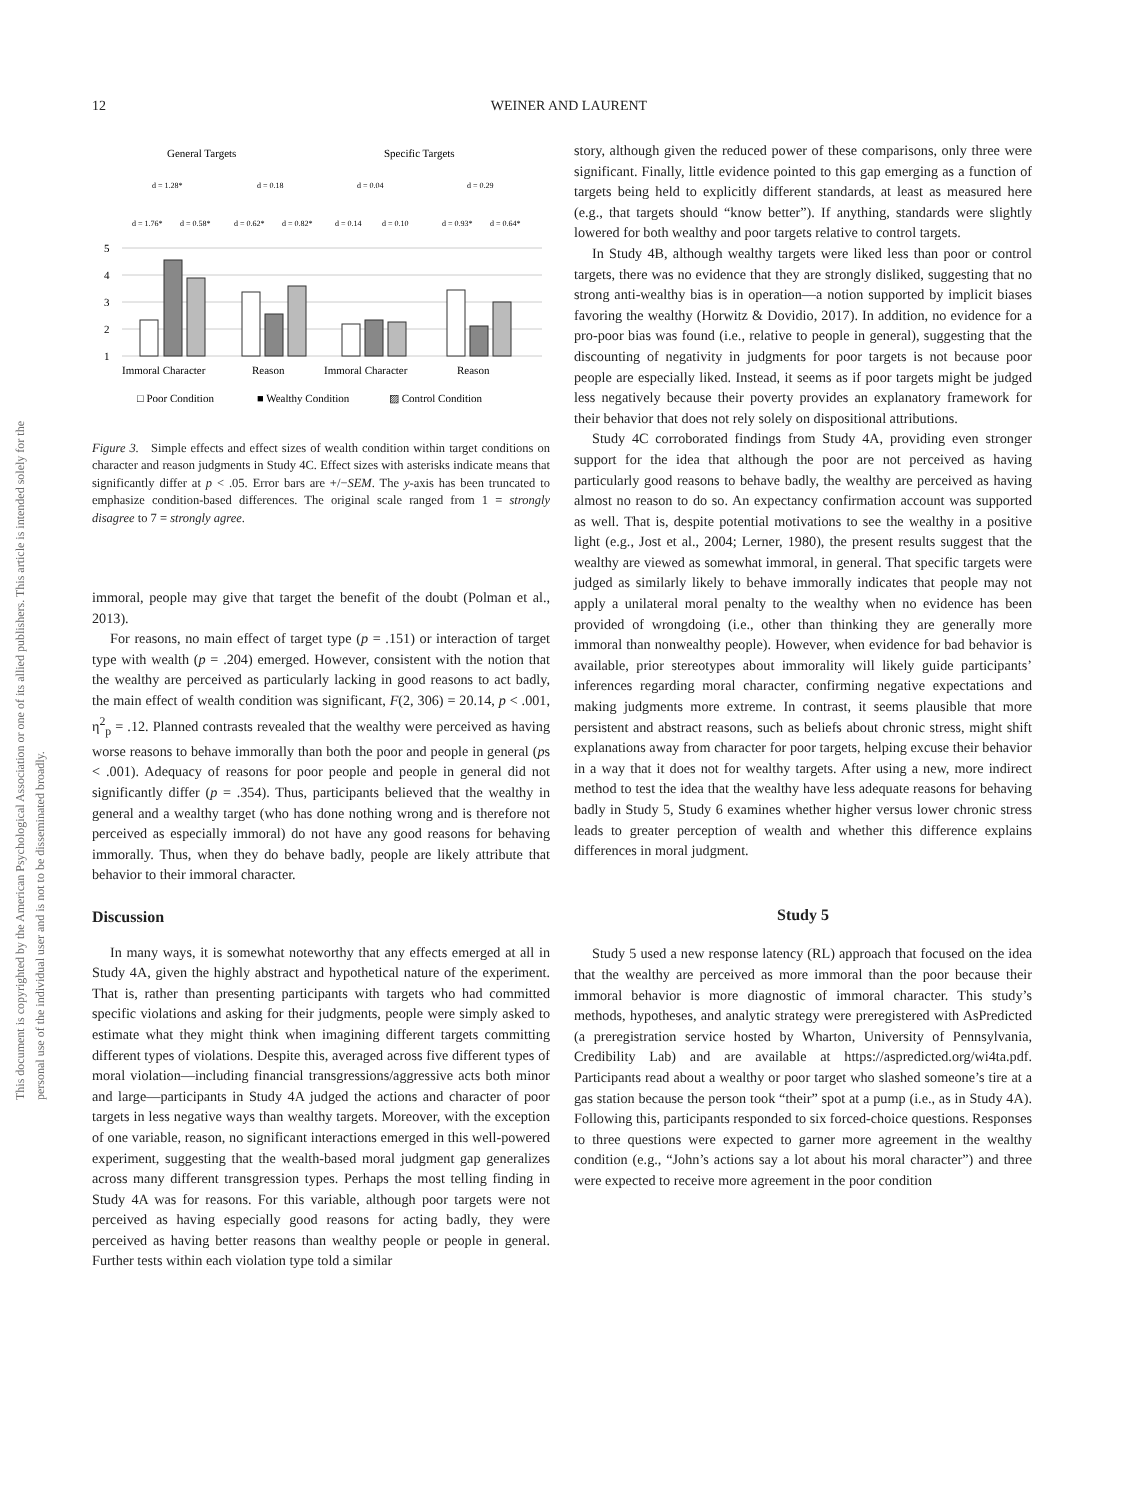12 WEINER AND LAURENT
This document is copyrighted by the American Psychological Association or one of its allied publishers. This article is intended solely for the personal use of the individual user and is not to be disseminated broadly.
General Targets
Specific Targets
d = 1.28*
d = 0.18
d = 0.04
d = 0.29
d = 1.76*
d = 0.58*
d = 0.62*
d = 0.82*
d = 0.14
d = 0.10
d = 0.93*
d = 0.64*
5
4
3
2
1
Immoral Character
Reason
Immoral Character
Reason
□ Poor Condition
■ Wealthy Condition
▨ Control Condition
Figure 3. Simple effects and effect sizes of wealth condition within target conditions on character and reason judgments in Study 4C. Effect sizes with asterisks indicate means that significantly differ at p < .05. Error bars are +/−SEM. The y-axis has been truncated to emphasize condition-based differences. The original scale ranged from 1 = strongly disagree to 7 = strongly agree.
immoral, people may give that target the benefit of the doubt (Polman et al., 2013).
For reasons, no main effect of target type (p = .151) or interaction of target type with wealth (p = .204) emerged. However, consistent with the notion that the wealthy are perceived as particularly lacking in good reasons to act badly, the main effect of wealth condition was significant, F(2, 306) = 20.14, p < .001, η<sup>2</sup><sub>p</sub> = .12. Planned contrasts revealed that the wealthy were perceived as having worse reasons to behave immorally than both the poor and people in general (ps < .001). Adequacy of reasons for poor people and people in general did not significantly differ (p = .354). Thus, participants believed that the wealthy in general and a wealthy target (who has done nothing wrong and is therefore not perceived as especially immoral) do not have any good reasons for behaving immorally. Thus, when they do behave badly, people are likely attribute that behavior to their immoral character.
Discussion
In many ways, it is somewhat noteworthy that any effects emerged at all in Study 4A, given the highly abstract and hypothetical nature of the experiment. That is, rather than presenting participants with targets who had committed specific violations and asking for their judgments, people were simply asked to estimate what they might think when imagining different targets committing different types of violations. Despite this, averaged across five different types of moral violation—including financial transgressions/aggressive acts both minor and large—participants in Study 4A judged the actions and character of poor targets in less negative ways than wealthy targets. Moreover, with the exception of one variable, reason, no significant interactions emerged in this well-powered experiment, suggesting that the wealth-based moral judgment gap generalizes across many different transgression types. Perhaps the most telling finding in Study 4A was for reasons. For this variable, although poor targets were not perceived as having especially good reasons for acting badly, they were perceived as having better reasons than wealthy people or people in general. Further tests within each violation type told a similar
story, although given the reduced power of these comparisons, only three were significant. Finally, little evidence pointed to this gap emerging as a function of targets being held to explicitly different standards, at least as measured here (e.g., that targets should “know better”). If anything, standards were slightly lowered for both wealthy and poor targets relative to control targets.
In Study 4B, although wealthy targets were liked less than poor or control targets, there was no evidence that they are strongly disliked, suggesting that no strong anti-wealthy bias is in operation—a notion supported by implicit biases favoring the wealthy (Horwitz & Dovidio, 2017). In addition, no evidence for a pro-poor bias was found (i.e., relative to people in general), suggesting that the discounting of negativity in judgments for poor targets is not because poor people are especially liked. Instead, it seems as if poor targets might be judged less negatively because their poverty provides an explanatory framework for their behavior that does not rely solely on dispositional attributions.
Study 4C corroborated findings from Study 4A, providing even stronger support for the idea that although the poor are not perceived as having particularly good reasons to behave badly, the wealthy are perceived as having almost no reason to do so. An expectancy confirmation account was supported as well. That is, despite potential motivations to see the wealthy in a positive light (e.g., Jost et al., 2004; Lerner, 1980), the present results suggest that the wealthy are viewed as somewhat immoral, in general. That specific targets were judged as similarly likely to behave immorally indicates that people may not apply a unilateral moral penalty to the wealthy when no evidence has been provided of wrongdoing (i.e., other than thinking they are generally more immoral than nonwealthy people). However, when evidence for bad behavior is available, prior stereotypes about immorality will likely guide participants’ inferences regarding moral character, confirming negative expectations and making judgments more extreme. In contrast, it seems plausible that more persistent and abstract reasons, such as beliefs about chronic stress, might shift explanations away from character for poor targets, helping excuse their behavior in a way that it does not for wealthy targets. After using a new, more indirect method to test the idea that the wealthy have less adequate reasons for behaving badly in Study 5, Study 6 examines whether higher versus lower chronic stress leads to greater perception of wealth and whether this difference explains differences in moral judgment.
Study 5
Study 5 used a new response latency (RL) approach that focused on the idea that the wealthy are perceived as more immoral than the poor because their immoral behavior is more diagnostic of immoral character. This study’s methods, hypotheses, and analytic strategy were preregistered with AsPredicted (a preregistration service hosted by Wharton, University of Pennsylvania, Credibility Lab) and are available at https://aspredicted.org/wi4ta.pdf. Participants read about a wealthy or poor target who slashed someone’s tire at a gas station because the person took “their” spot at a pump (i.e., as in Study 4A). Following this, participants responded to six forced-choice questions. Responses to three questions were expected to garner more agreement in the wealthy condition (e.g., “John’s actions say a lot about his moral character”) and three were expected to receive more agreement in the poor condition